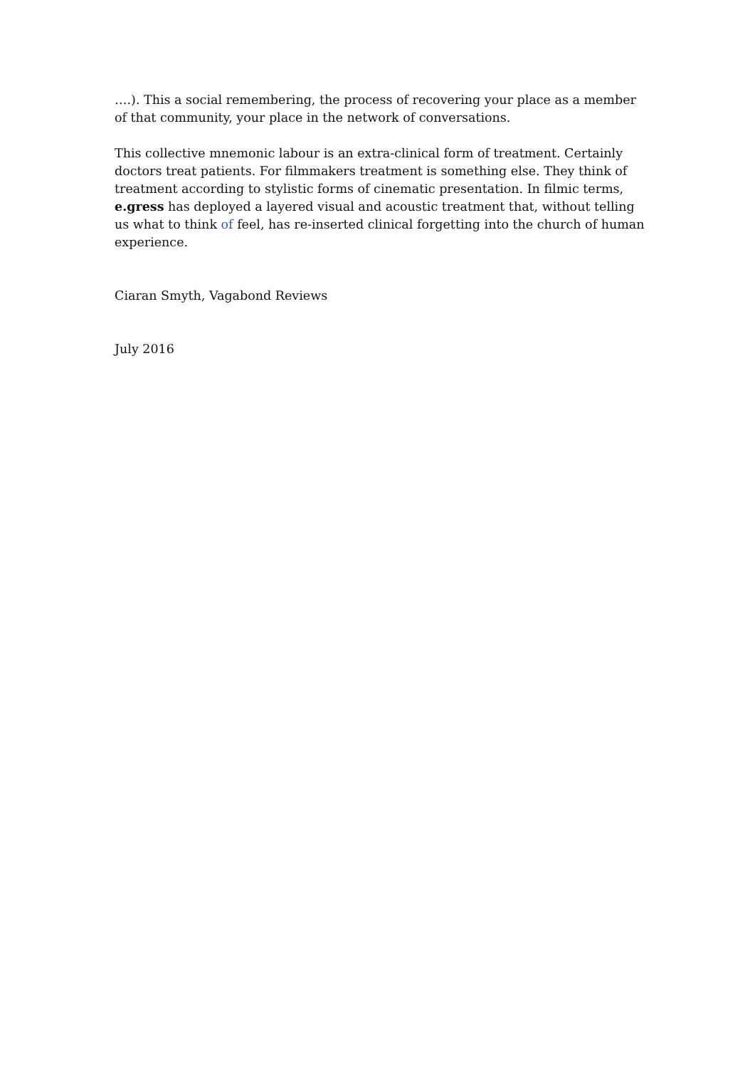….). This a social remembering, the process of recovering your place as a member of that community, your place in the network of conversations.
This collective mnemonic labour is an extra-clinical form of treatment. Certainly doctors treat patients. For filmmakers treatment is something else. They think of treatment according to stylistic forms of cinematic presentation. In filmic terms, e.gress has deployed a layered visual and acoustic treatment that, without telling us what to think of feel, has re-inserted clinical forgetting into the church of human experience.
Ciaran Smyth, Vagabond Reviews
July 2016